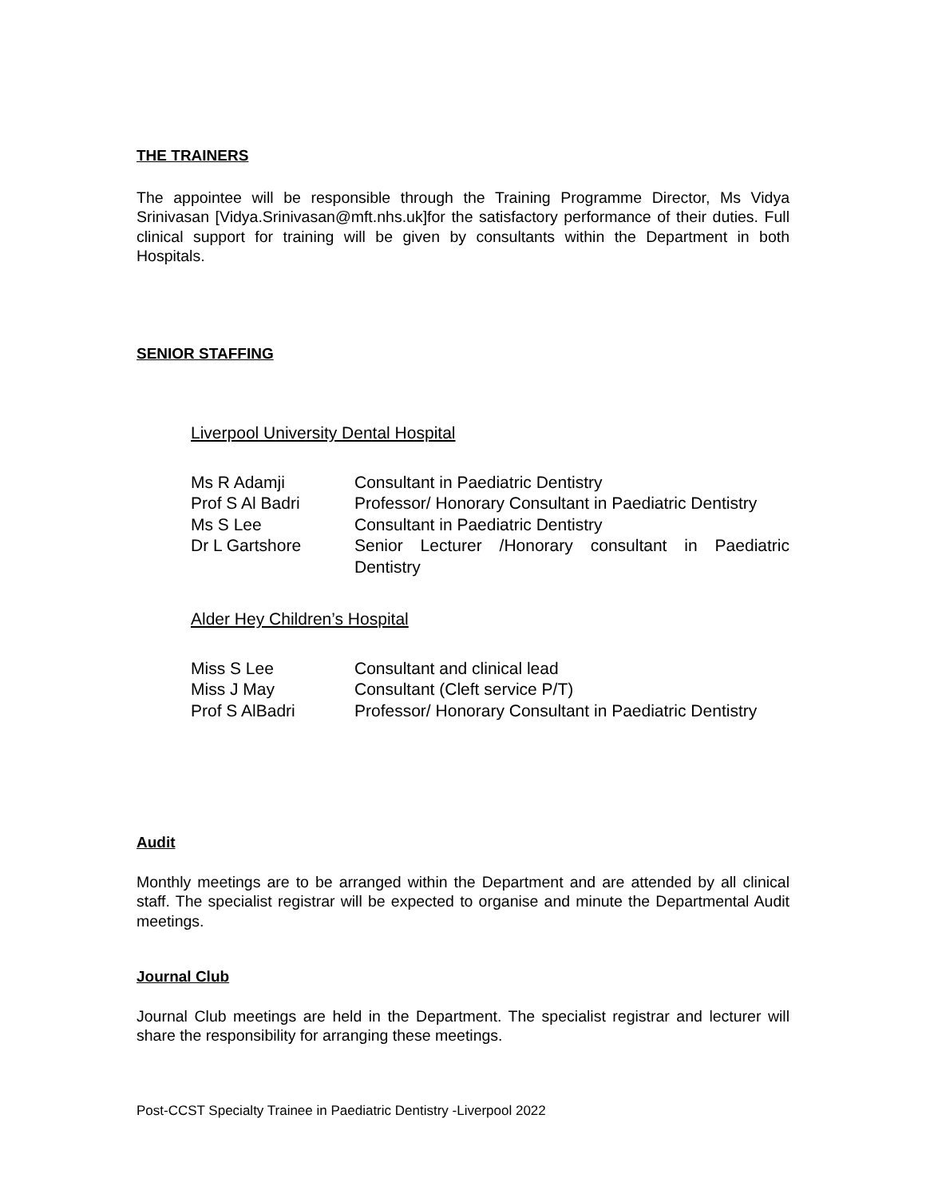THE TRAINERS
The appointee will be responsible through the Training Programme Director, Ms Vidya Srinivasan [Vidya.Srinivasan@mft.nhs.uk]for the satisfactory performance of their duties. Full clinical support for training will be given by consultants within the Department in both Hospitals.
SENIOR STAFFING
Liverpool University Dental Hospital
| Ms R Adamji | Consultant in Paediatric Dentistry |
| Prof S Al Badri | Professor/ Honorary Consultant in Paediatric Dentistry |
| Ms S Lee | Consultant in Paediatric Dentistry |
| Dr L Gartshore | Senior Lecturer /Honorary consultant in Paediatric Dentistry |
Alder Hey Children’s Hospital
| Miss S Lee | Consultant and clinical lead |
| Miss J May | Consultant (Cleft service P/T) |
| Prof S AlBadri | Professor/ Honorary Consultant in Paediatric Dentistry |
Audit
Monthly meetings are to be arranged within the Department and are attended by all clinical staff. The specialist registrar will be expected to organise and minute the Departmental Audit meetings.
Journal Club
Journal Club meetings are held in the Department. The specialist registrar and lecturer will share the responsibility for arranging these meetings.
Post-CCST Specialty Trainee in Paediatric Dentistry -Liverpool 2022